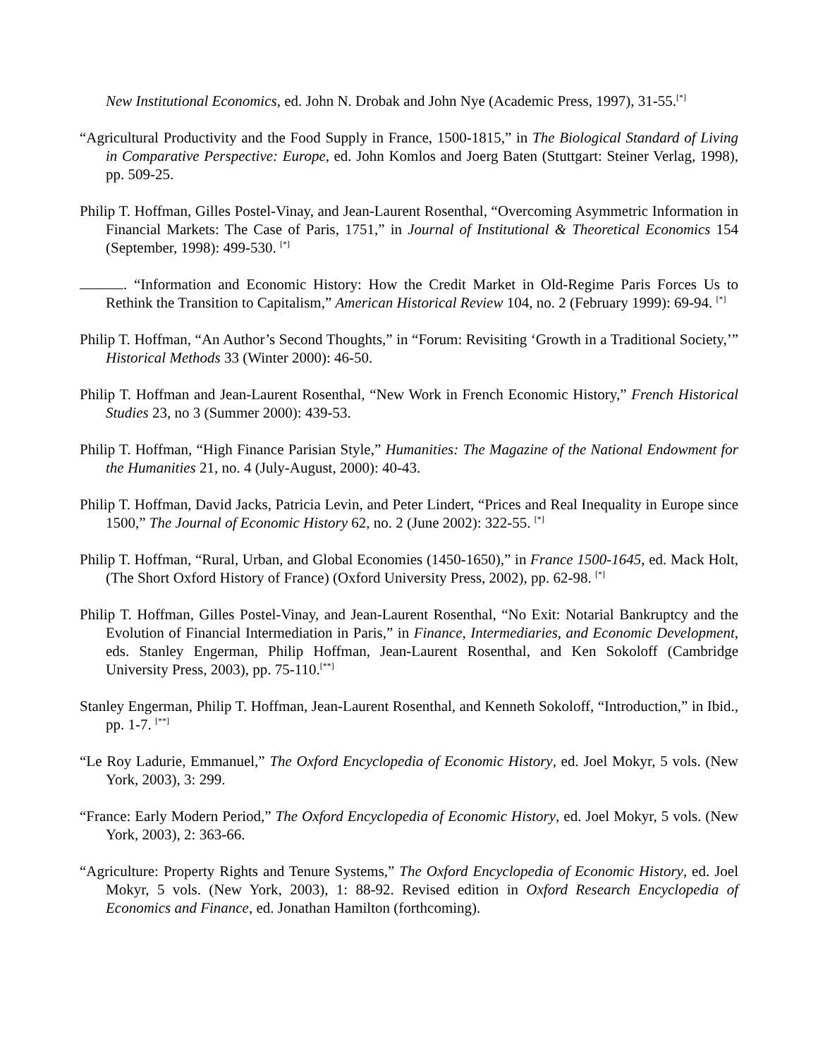New Institutional Economics, ed. John N. Drobak and John Nye (Academic Press, 1997), 31-55.<sup>[*]</sup>
“Agricultural Productivity and the Food Supply in France, 1500-1815,” in The Biological Standard of Living in Comparative Perspective: Europe, ed. John Komlos and Joerg Baten (Stuttgart: Steiner Verlag, 1998), pp. 509-25.
Philip T. Hoffman, Gilles Postel-Vinay, and Jean-Laurent Rosenthal, “Overcoming Asymmetric Information in Financial Markets: The Case of Paris, 1751,” in Journal of Institutional & Theoretical Economics 154 (September, 1998): 499-530. <sup>[*]</sup>
. “Information and Economic History: How the Credit Market in Old-Regime Paris Forces Us to Rethink the Transition to Capitalism,” American Historical Review 104, no. 2 (February 1999): 69-94. <sup>[*]</sup>
Philip T. Hoffman, “An Author’s Second Thoughts,” in “Forum: Revisiting ‘Growth in a Traditional Society,’” Historical Methods 33 (Winter 2000): 46-50.
Philip T. Hoffman and Jean-Laurent Rosenthal, “New Work in French Economic History,” French Historical Studies 23, no 3 (Summer 2000): 439-53.
Philip T. Hoffman, “High Finance Parisian Style,” Humanities: The Magazine of the National Endowment for the Humanities 21, no. 4 (July-August, 2000): 40-43.
Philip T. Hoffman, David Jacks, Patricia Levin, and Peter Lindert, “Prices and Real Inequality in Europe since 1500,” The Journal of Economic History 62, no. 2 (June 2002): 322-55. <sup>[*]</sup>
Philip T. Hoffman, “Rural, Urban, and Global Economies (1450-1650),” in France 1500-1645, ed. Mack Holt, (The Short Oxford History of France) (Oxford University Press, 2002), pp. 62-98. <sup>[*]</sup>
Philip T. Hoffman, Gilles Postel-Vinay, and Jean-Laurent Rosenthal, “No Exit: Notarial Bankruptcy and the Evolution of Financial Intermediation in Paris,” in Finance, Intermediaries, and Economic Development, eds. Stanley Engerman, Philip Hoffman, Jean-Laurent Rosenthal, and Ken Sokoloff (Cambridge University Press, 2003), pp. 75-110.<sup>[**]</sup>
Stanley Engerman, Philip T. Hoffman, Jean-Laurent Rosenthal, and Kenneth Sokoloff, “Introduction,” in Ibid., pp. 1-7. <sup>[**]</sup>
“Le Roy Ladurie, Emmanuel,” The Oxford Encyclopedia of Economic History, ed. Joel Mokyr, 5 vols. (New York, 2003), 3: 299.
“France: Early Modern Period,” The Oxford Encyclopedia of Economic History, ed. Joel Mokyr, 5 vols. (New York, 2003), 2: 363-66.
“Agriculture: Property Rights and Tenure Systems,” The Oxford Encyclopedia of Economic History, ed. Joel Mokyr, 5 vols. (New York, 2003), 1: 88-92. Revised edition in Oxford Research Encyclopedia of Economics and Finance, ed. Jonathan Hamilton (forthcoming).